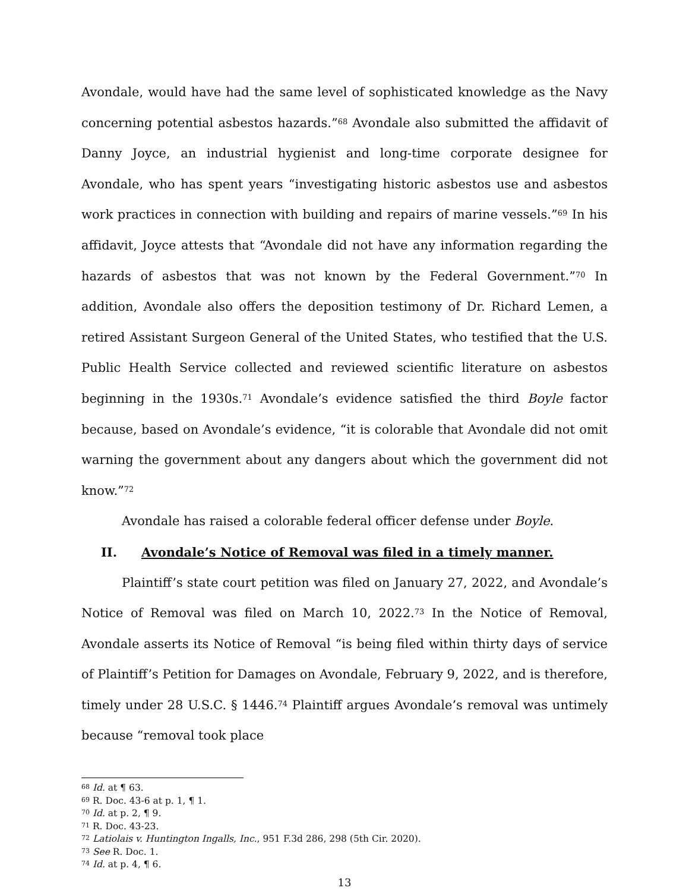Avondale, would have had the same level of sophisticated knowledge as the Navy concerning potential asbestos hazards.”<sup>68</sup> Avondale also submitted the affidavit of Danny Joyce, an industrial hygienist and long-time corporate designee for Avondale, who has spent years “investigating historic asbestos use and asbestos work practices in connection with building and repairs of marine vessels.”<sup>69</sup> In his affidavit, Joyce attests that “Avondale did not have any information regarding the hazards of asbestos that was not known by the Federal Government.”<sup>70</sup> In addition, Avondale also offers the deposition testimony of Dr. Richard Lemen, a retired Assistant Surgeon General of the United States, who testified that the U.S. Public Health Service collected and reviewed scientific literature on asbestos beginning in the 1930s.<sup>71</sup> Avondale’s evidence satisfied the third Boyle factor because, based on Avondale’s evidence, “it is colorable that Avondale did not omit warning the government about any dangers about which the government did not know.”<sup>72</sup>
Avondale has raised a colorable federal officer defense under Boyle.
II. Avondale’s Notice of Removal was filed in a timely manner.
Plaintiff’s state court petition was filed on January 27, 2022, and Avondale’s Notice of Removal was filed on March 10, 2022.<sup>73</sup> In the Notice of Removal, Avondale asserts its Notice of Removal “is being filed within thirty days of service of Plaintiff’s Petition for Damages on Avondale, February 9, 2022, and is therefore, timely under 28 U.S.C. § 1446.<sup>74</sup> Plaintiff argues Avondale’s removal was untimely because “removal took place
<sup>68</sup> Id. at ¶ 63.
<sup>69</sup> R. Doc. 43-6 at p. 1, ¶ 1.
<sup>70</sup> Id. at p. 2, ¶ 9.
<sup>71</sup> R. Doc. 43-23.
<sup>72</sup> Latiolais v. Huntington Ingalls, Inc., 951 F.3d 286, 298 (5th Cir. 2020).
<sup>73</sup> See R. Doc. 1.
<sup>74</sup> Id. at p. 4, ¶ 6.
13